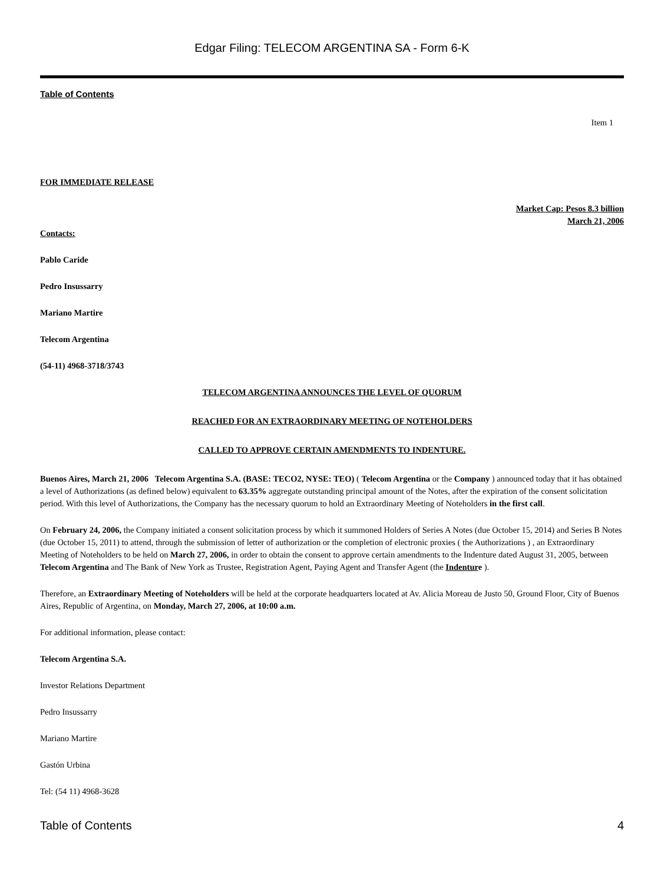Edgar Filing: TELECOM ARGENTINA SA - Form 6-K
Table of Contents
Item 1
FOR IMMEDIATE RELEASE
Market Cap: Pesos 8.3 billion
March 21, 2006
Contacts:
Pablo Caride
Pedro Insussarry
Mariano Martire
Telecom Argentina
(54-11) 4968-3718/3743
TELECOM ARGENTINA ANNOUNCES THE LEVEL OF QUORUM
REACHED FOR AN EXTRAORDINARY MEETING OF NOTEHOLDERS
CALLED TO APPROVE CERTAIN AMENDMENTS TO INDENTURE.
Buenos Aires, March 21, 2006 Telecom Argentina S.A. (BASE: TECO2, NYSE: TEO) ( Telecom Argentina or the Company ) announced today that it has obtained a level of Authorizations (as defined below) equivalent to 63.35% aggregate outstanding principal amount of the Notes, after the expiration of the consent solicitation period. With this level of Authorizations, the Company has the necessary quorum to hold an Extraordinary Meeting of Noteholders in the first call.
On February 24, 2006, the Company initiated a consent solicitation process by which it summoned Holders of Series A Notes (due October 15, 2014) and Series B Notes (due October 15, 2011) to attend, through the submission of letter of authorization or the completion of electronic proxies ( the Authorizations ) , an Extraordinary Meeting of Noteholders to be held on March 27, 2006, in order to obtain the consent to approve certain amendments to the Indenture dated August 31, 2005, between Telecom Argentina and The Bank of New York as Trustee, Registration Agent, Paying Agent and Transfer Agent (the Indenture ).
Therefore, an Extraordinary Meeting of Noteholders will be held at the corporate headquarters located at Av. Alicia Moreau de Justo 50, Ground Floor, City of Buenos Aires, Republic of Argentina, on Monday, March 27, 2006, at 10:00 a.m.
For additional information, please contact:
Telecom Argentina S.A.
Investor Relations Department
Pedro Insussarry
Mariano Martire
Gastón Urbina
Tel: (54 11) 4968-3628
Table of Contents 4